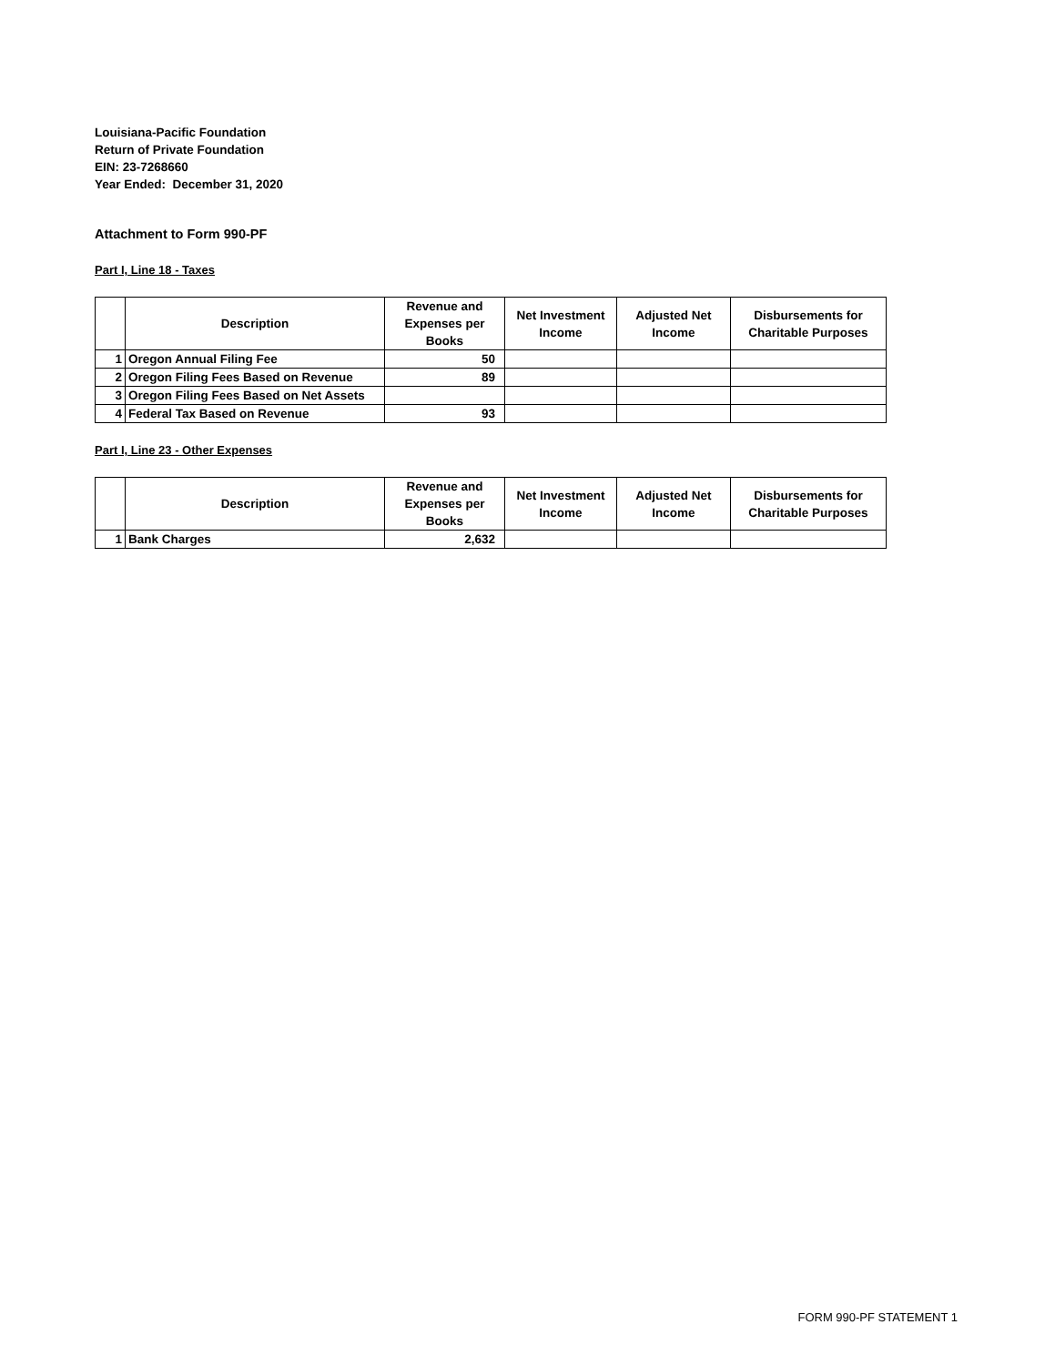Louisiana-Pacific Foundation
Return of Private Foundation
EIN: 23-7268660
Year Ended: December 31, 2020
Attachment to Form 990-PF
Part I, Line 18 - Taxes
| | Description | Revenue and Expenses per Books | Net Investment Income | Adjusted Net Income | Disbursements for Charitable Purposes |
| --- | --- | --- | --- | --- | --- |
| 1 | Oregon Annual Filing Fee | 50 | | | |
| 2 | Oregon Filing Fees Based on Revenue | 89 | | | |
| 3 | Oregon Filing Fees Based on Net Assets | | | | |
| 4 | Federal Tax Based on Revenue | 93 | | | |
Part I, Line 23 - Other Expenses
| | Description | Revenue and Expenses per Books | Net Investment Income | Adjusted Net Income | Disbursements for Charitable Purposes |
| --- | --- | --- | --- | --- | --- |
| 1 | Bank Charges | 2,632 | | | |
FORM 990-PF STATEMENT 1